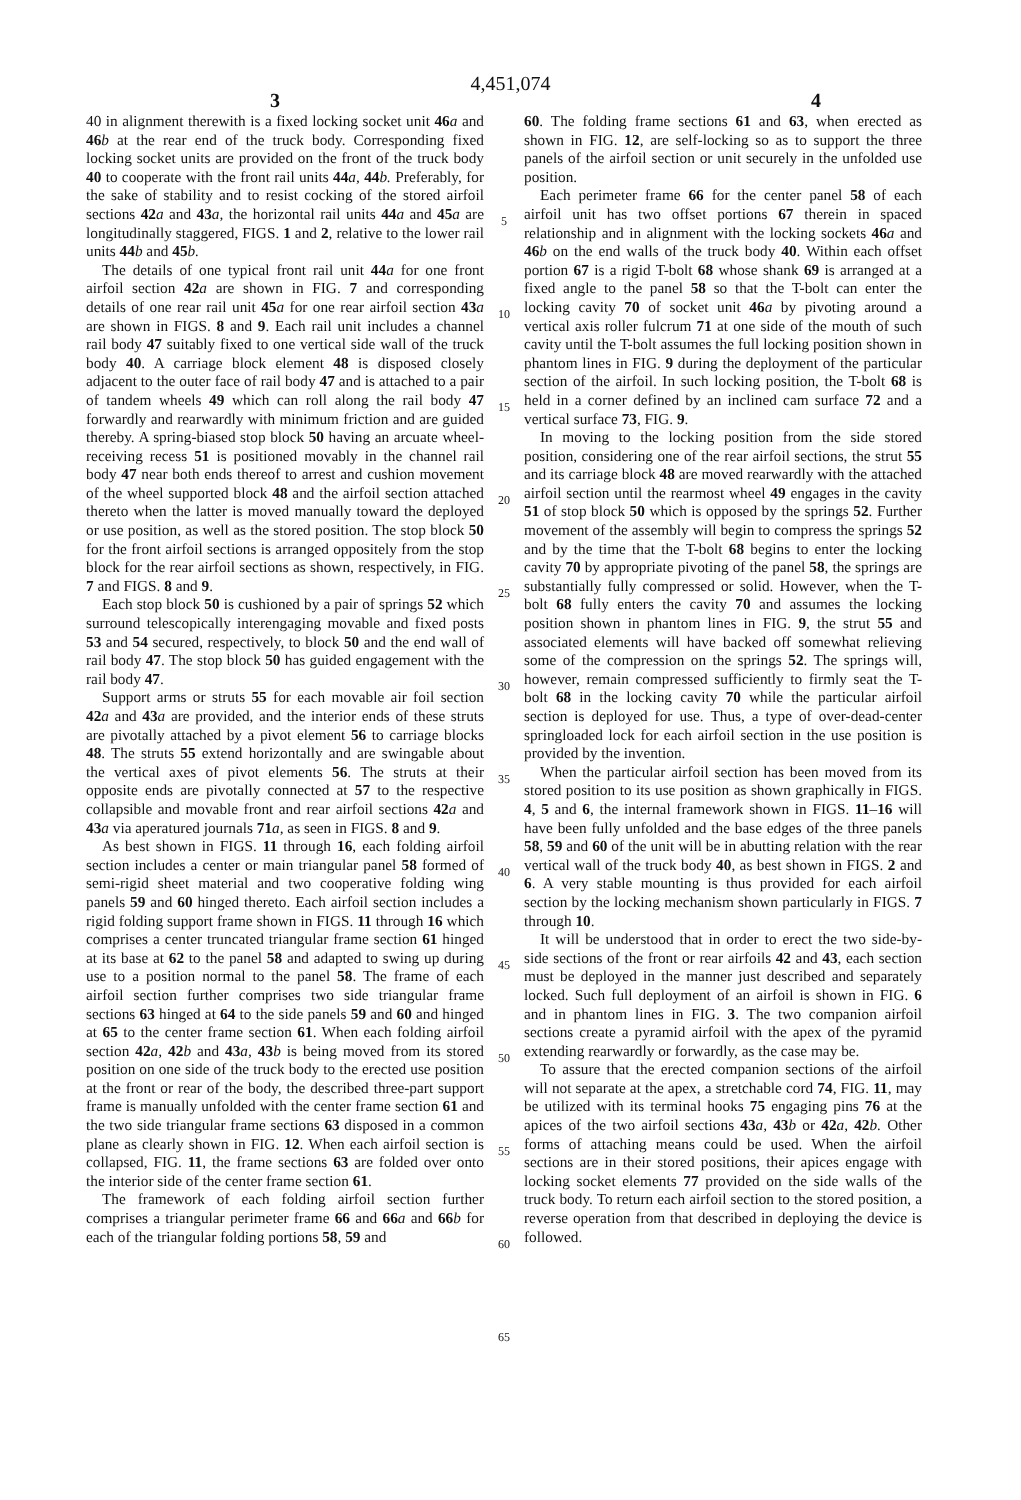4,451,074
3 4
40 in alignment therewith is a fixed locking socket unit 46 a and 46 b at the rear end of the truck body. Corresponding fixed locking socket units are provided on the front of the truck body 40 to cooperate with the front rail units 44 a, 44 b. Preferably, for the sake of stability and to resist cocking of the stored airfoil sections 42 a and 43 a, the horizontal rail units 44 a and 45 a are longitudinally staggered, FIGS. 1 and 2, relative to the lower rail units 44 b and 45 b.
The details of one typical front rail unit 44 a for one front airfoil section 42 a are shown in FIG. 7 and corresponding details of one rear rail unit 45 a for one rear airfoil section 43 a are shown in FIGS. 8 and 9. Each rail unit includes a channel rail body 47 suitably fixed to one vertical side wall of the truck body 40. A carriage block element 48 is disposed closely adjacent to the outer face of rail body 47 and is attached to a pair of tandem wheels 49 which can roll along the rail body 47 forwardly and rearwardly with minimum friction and are guided thereby. A spring-biased stop block 50 having an arcuate wheel-receiving recess 51 is positioned movably in the channel rail body 47 near both ends thereof to arrest and cushion movement of the wheel supported block 48 and the airfoil section attached thereto when the latter is moved manually toward the deployed or use position, as well as the stored position. The stop block 50 for the front airfoil sections is arranged oppositely from the stop block for the rear airfoil sections as shown, respectively, in FIG. 7 and FIGS. 8 and 9.
Each stop block 50 is cushioned by a pair of springs 52 which surround telescopically interengaging movable and fixed posts 53 and 54 secured, respectively, to block 50 and the end wall of rail body 47. The stop block 50 has guided engagement with the rail body 47.
Support arms or struts 55 for each movable air foil section 42 a and 43 a are provided, and the interior ends of these struts are pivotally attached by a pivot element 56 to carriage blocks 48. The struts 55 extend horizontally and are swingable about the vertical axes of pivot elements 56. The struts at their opposite ends are pivotally connected at 57 to the respective collapsible and movable front and rear airfoil sections 42 a and 43 a via aperatured journals 71 a, as seen in FIGS. 8 and 9.
As best shown in FIGS. 11 through 16, each folding airfoil section includes a center or main triangular panel 58 formed of semi-rigid sheet material and two cooperative folding wing panels 59 and 60 hinged thereto. Each airfoil section includes a rigid folding support frame shown in FIGS. 11 through 16 which comprises a center truncated triangular frame section 61 hinged at its base at 62 to the panel 58 and adapted to swing up during use to a position normal to the panel 58. The frame of each airfoil section further comprises two side triangular frame sections 63 hinged at 64 to the side panels 59 and 60 and hinged at 65 to the center frame section 61. When each folding airfoil section 42 a, 42 b and 43 a, 43 b is being moved from its stored position on one side of the truck body to the erected use position at the front or rear of the body, the described three-part support frame is manually unfolded with the center frame section 61 and the two side triangular frame sections 63 disposed in a common plane as clearly shown in FIG. 12. When each airfoil section is collapsed, FIG. 11, the frame sections 63 are folded over onto the interior side of the center frame section 61.
The framework of each folding airfoil section further comprises a triangular perimeter frame 66 and 66 a and 66 b for each of the triangular folding portions 58, 59 and
5
10
15
20
25
30
35
40
45
50
55
60
65
60. The folding frame sections 61 and 63, when erected as shown in FIG. 12, are self-locking so as to support the three panels of the airfoil section or unit securely in the unfolded use position.
Each perimeter frame 66 for the center panel 58 of each airfoil unit has two offset portions 67 therein in spaced relationship and in alignment with the locking sockets 46 a and 46 b on the end walls of the truck body 40. Within each offset portion 67 is a rigid T-bolt 68 whose shank 69 is arranged at a fixed angle to the panel 58 so that the T-bolt can enter the locking cavity 70 of socket unit 46 a by pivoting around a vertical axis roller fulcrum 71 at one side of the mouth of such cavity until the T-bolt assumes the full locking position shown in phantom lines in FIG. 9 during the deployment of the particular section of the airfoil. In such locking position, the T-bolt 68 is held in a corner defined by an inclined cam surface 72 and a vertical surface 73, FIG. 9.
In moving to the locking position from the side stored position, considering one of the rear airfoil sections, the strut 55 and its carriage block 48 are moved rearwardly with the attached airfoil section until the rearmost wheel 49 engages in the cavity 51 of stop block 50 which is opposed by the springs 52. Further movement of the assembly will begin to compress the springs 52 and by the time that the T-bolt 68 begins to enter the locking cavity 70 by appropriate pivoting of the panel 58, the springs are substantially fully compressed or solid. However, when the T-bolt 68 fully enters the cavity 70 and assumes the locking position shown in phantom lines in FIG. 9, the strut 55 and associated elements will have backed off somewhat relieving some of the compression on the springs 52. The springs will, however, remain compressed sufficiently to firmly seat the T-bolt 68 in the locking cavity 70 while the particular airfoil section is deployed for use. Thus, a type of over-dead-center springloaded lock for each airfoil section in the use position is provided by the invention.
When the particular airfoil section has been moved from its stored position to its use position as shown graphically in FIGS. 4, 5 and 6, the internal framework shown in FIGS. 11–16 will have been fully unfolded and the base edges of the three panels 58, 59 and 60 of the unit will be in abutting relation with the rear vertical wall of the truck body 40, as best shown in FIGS. 2 and 6. A very stable mounting is thus provided for each airfoil section by the locking mechanism shown particularly in FIGS. 7 through 10.
It will be understood that in order to erect the two side-by-side sections of the front or rear airfoils 42 and 43, each section must be deployed in the manner just described and separately locked. Such full deployment of an airfoil is shown in FIG. 6 and in phantom lines in FIG. 3. The two companion airfoil sections create a pyramid airfoil with the apex of the pyramid extending rearwardly or forwardly, as the case may be.
To assure that the erected companion sections of the airfoil will not separate at the apex, a stretchable cord 74, FIG. 11, may be utilized with its terminal hooks 75 engaging pins 76 at the apices of the two airfoil sections 43 a, 43 b or 42 a, 42 b. Other forms of attaching means could be used. When the airfoil sections are in their stored positions, their apices engage with locking socket elements 77 provided on the side walls of the truck body. To return each airfoil section to the stored position, a reverse operation from that described in deploying the device is followed.